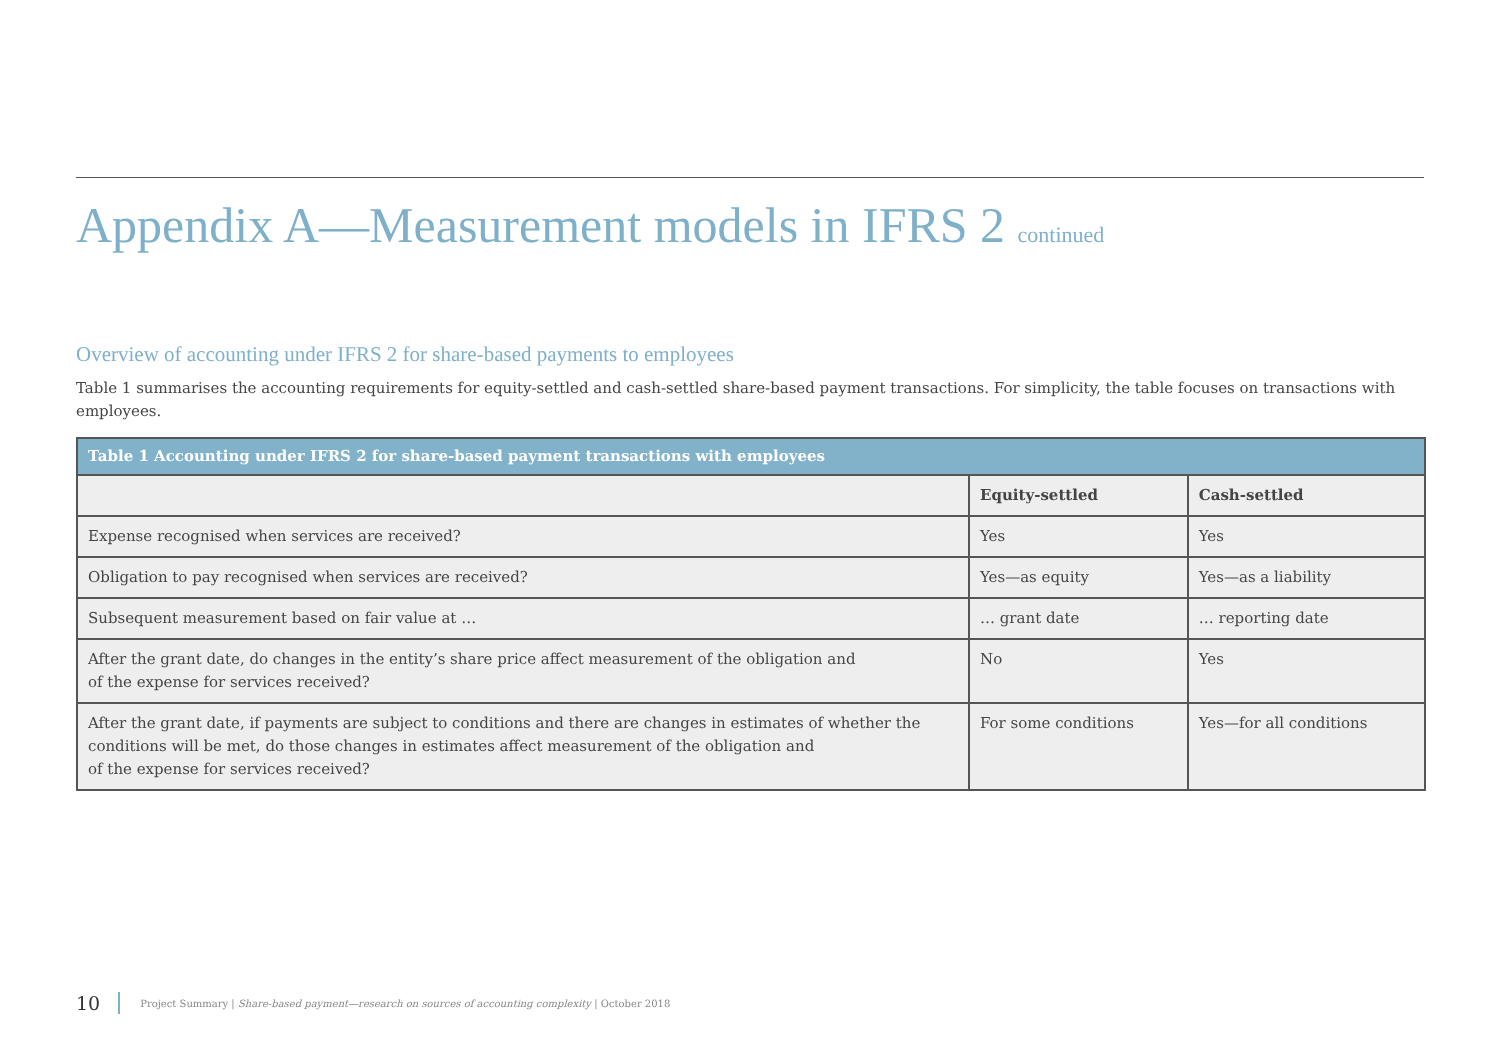Appendix A—Measurement models in IFRS 2 continued
Overview of accounting under IFRS 2 for share-based payments to employees
Table 1 summarises the accounting requirements for equity-settled and cash-settled share-based payment transactions. For simplicity, the table focuses on transactions with employees.
| Table 1 Accounting under IFRS 2 for share-based payment transactions with employees | | |
| --- | --- | --- |
| | Equity-settled | Cash-settled |
| Expense recognised when services are received? | Yes | Yes |
| Obligation to pay recognised when services are received? | Yes—as equity | Yes—as a liability |
| Subsequent measurement based on fair value at … | … grant date | … reporting date |
| After the grant date, do changes in the entity’s share price affect measurement of the obligation and of the expense for services received? | No | Yes |
| After the grant date, if payments are subject to conditions and there are changes in estimates of whether the conditions will be met, do those changes in estimates affect measurement of the obligation and of the expense for services received? | For some conditions | Yes—for all conditions |
10 Project Summary | Share-based payment—research on sources of accounting complexity | October 2018